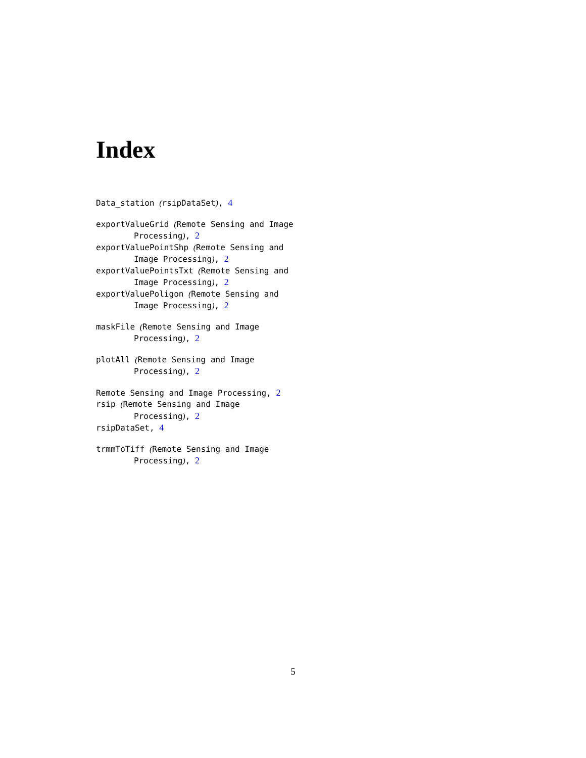Index
Data_station (rsipDataSet), 4
exportValueGrid (Remote Sensing and Image Processing), 2
exportValuePointShp (Remote Sensing and Image Processing), 2
exportValuePointsTxt (Remote Sensing and Image Processing), 2
exportValuePoligon (Remote Sensing and Image Processing), 2
maskFile (Remote Sensing and Image Processing), 2
plotAll (Remote Sensing and Image Processing), 2
Remote Sensing and Image Processing, 2
rsip (Remote Sensing and Image Processing), 2
rsipDataSet, 4
trmmToTiff (Remote Sensing and Image Processing), 2
5